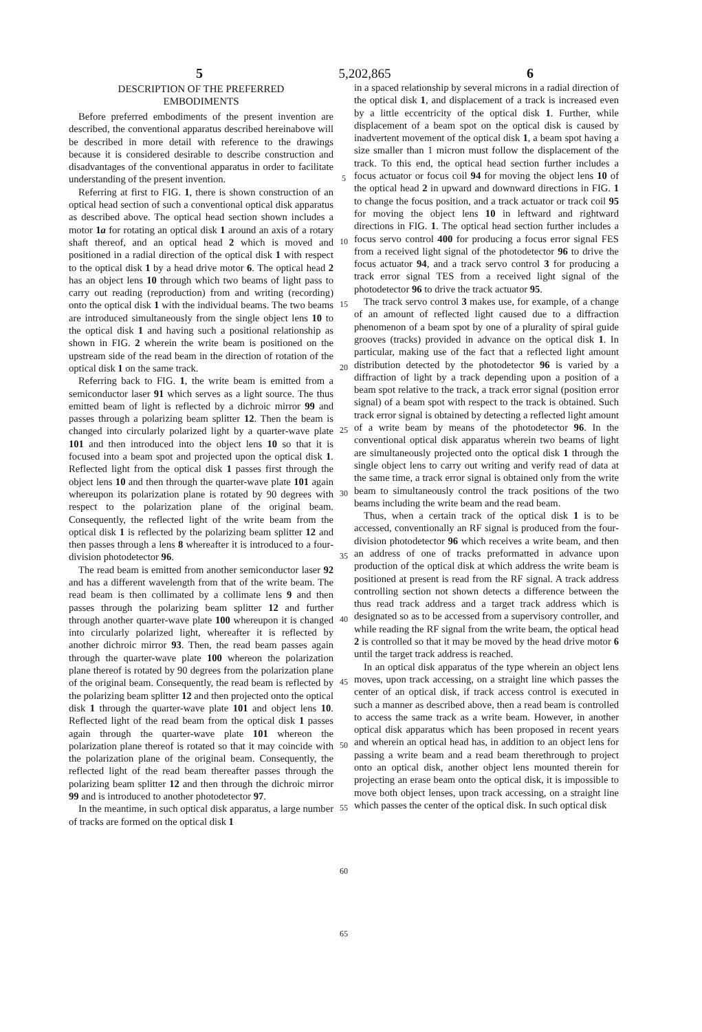5 5,202,865 6
DESCRIPTION OF THE PREFERRED
EMBODIMENTS
Before preferred embodiments of the present invention are described, the conventional apparatus described hereinabove will be described in more detail with reference to the drawings because it is considered desirable to describe construction and disadvantages of the conventional apparatus in order to facilitate understanding of the present invention.
Referring at first to FIG. 1, there is shown construction of an optical head section of such a conventional optical disk apparatus as described above. The optical head section shown includes a motor 1a for rotating an optical disk 1 around an axis of a rotary shaft thereof, and an optical head 2 which is moved and positioned in a radial direction of the optical disk 1 with respect to the optical disk 1 by a head drive motor 6. The optical head 2 has an object lens 10 through which two beams of light pass to carry out reading (reproduction) from and writing (recording) onto the optical disk 1 with the individual beams. The two beams are introduced simultaneously from the single object lens 10 to the optical disk 1 and having such a positional relationship as shown in FIG. 2 wherein the write beam is positioned on the upstream side of the read beam in the direction of rotation of the optical disk 1 on the same track.
Referring back to FIG. 1, the write beam is emitted from a semiconductor laser 91 which serves as a light source. The thus emitted beam of light is reflected by a dichroic mirror 99 and passes through a polarizing beam splitter 12. Then the beam is changed into circularly polarized light by a quarter-wave plate 101 and then introduced into the object lens 10 so that it is focused into a beam spot and projected upon the optical disk 1. Reflected light from the optical disk 1 passes first through the object lens 10 and then through the quarter-wave plate 101 again whereupon its polarization plane is rotated by 90 degrees with respect to the polarization plane of the original beam. Consequently, the reflected light of the write beam from the optical disk 1 is reflected by the polarizing beam splitter 12 and then passes through a lens 8 whereafter it is introduced to a four-division photodetector 96.
The read beam is emitted from another semiconductor laser 92 and has a different wavelength from that of the write beam. The read beam is then collimated by a collimate lens 9 and then passes through the polarizing beam splitter 12 and further through another quarter-wave plate 100 whereupon it is changed into circularly polarized light, whereafter it is reflected by another dichroic mirror 93. Then, the read beam passes again through the quarter-wave plate 100 whereon the polarization plane thereof is rotated by 90 degrees from the polarization plane of the original beam. Consequently, the read beam is reflected by the polarizing beam splitter 12 and then projected onto the optical disk 1 through the quarter-wave plate 101 and object lens 10. Reflected light of the read beam from the optical disk 1 passes again through the quarter-wave plate 101 whereon the polarization plane thereof is rotated so that it may coincide with the polarization plane of the original beam. Consequently, the reflected light of the read beam thereafter passes through the polarizing beam splitter 12 and then through the dichroic mirror 99 and is introduced to another photodetector 97.
In the meantime, in such optical disk apparatus, a large number of tracks are formed on the optical disk 1
5
10
15
20
25
30
35
40
45
50
55
60
65
in a spaced relationship by several microns in a radial direction of the optical disk 1, and displacement of a track is increased even by a little eccentricity of the optical disk 1. Further, while displacement of a beam spot on the optical disk is caused by inadvertent movement of the optical disk 1, a beam spot having a size smaller than 1 micron must follow the displacement of the track. To this end, the optical head section further includes a focus actuator or focus coil 94 for moving the object lens 10 of the optical head 2 in upward and downward directions in FIG. 1 to change the focus position, and a track actuator or track coil 95 for moving the object lens 10 in leftward and rightward directions in FIG. 1. The optical head section further includes a focus servo control 400 for producing a focus error signal FES from a received light signal of the photodetector 96 to drive the focus actuator 94, and a track servo control 3 for producing a track error signal TES from a received light signal of the photodetector 96 to drive the track actuator 95.
The track servo control 3 makes use, for example, of a change of an amount of reflected light caused due to a diffraction phenomenon of a beam spot by one of a plurality of spiral guide grooves (tracks) provided in advance on the optical disk 1. In particular, making use of the fact that a reflected light amount distribution detected by the photodetector 96 is varied by a diffraction of light by a track depending upon a position of a beam spot relative to the track, a track error signal (position error signal) of a beam spot with respect to the track is obtained. Such track error signal is obtained by detecting a reflected light amount of a write beam by means of the photodetector 96. In the conventional optical disk apparatus wherein two beams of light are simultaneously projected onto the optical disk 1 through the single object lens to carry out writing and verify read of data at the same time, a track error signal is obtained only from the write beam to simultaneously control the track positions of the two beams including the write beam and the read beam.
Thus, when a certain track of the optical disk 1 is to be accessed, conventionally an RF signal is produced from the four-division photodetector 96 which receives a write beam, and then an address of one of tracks preformatted in advance upon production of the optical disk at which address the write beam is positioned at present is read from the RF signal. A track address controlling section not shown detects a difference between the thus read track address and a target track address which is designated so as to be accessed from a supervisory controller, and while reading the RF signal from the write beam, the optical head 2 is controlled so that it may be moved by the head drive motor 6 until the target track address is reached.
In an optical disk apparatus of the type wherein an object lens moves, upon track accessing, on a straight line which passes the center of an optical disk, if track access control is executed in such a manner as described above, then a read beam is controlled to access the same track as a write beam. However, in another optical disk apparatus which has been proposed in recent years and wherein an optical head has, in addition to an object lens for passing a write beam and a read beam therethrough to project onto an optical disk, another object lens mounted therein for projecting an erase beam onto the optical disk, it is impossible to move both object lenses, upon track accessing, on a straight line which passes the center of the optical disk. In such optical disk